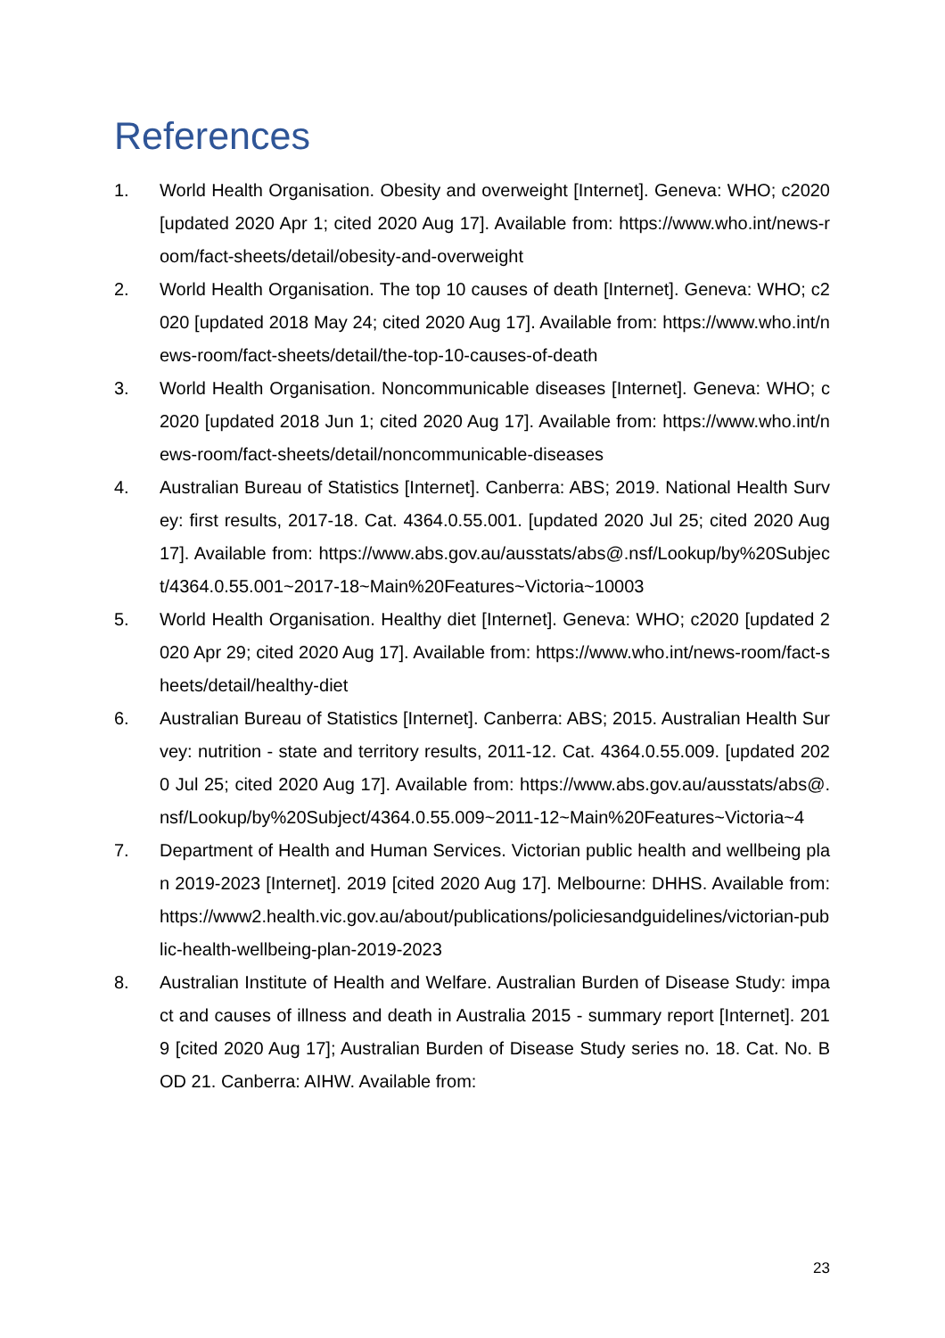References
1. World Health Organisation. Obesity and overweight [Internet]. Geneva: WHO; c2020 [updated 2020 Apr 1; cited 2020 Aug 17]. Available from: https://www.who.int/news-room/fact-sheets/detail/obesity-and-overweight
2. World Health Organisation. The top 10 causes of death [Internet]. Geneva: WHO; c2020 [updated 2018 May 24; cited 2020 Aug 17]. Available from: https://www.who.int/news-room/fact-sheets/detail/the-top-10-causes-of-death
3. World Health Organisation. Noncommunicable diseases [Internet]. Geneva: WHO; c2020 [updated 2018 Jun 1; cited 2020 Aug 17]. Available from: https://www.who.int/news-room/fact-sheets/detail/noncommunicable-diseases
4. Australian Bureau of Statistics [Internet]. Canberra: ABS; 2019. National Health Survey: first results, 2017-18. Cat. 4364.0.55.001. [updated 2020 Jul 25; cited 2020 Aug 17]. Available from: https://www.abs.gov.au/ausstats/abs@.nsf/Lookup/by%20Subject/4364.0.55.001~2017-18~Main%20Features~Victoria~10003
5. World Health Organisation. Healthy diet [Internet]. Geneva: WHO; c2020 [updated 2020 Apr 29; cited 2020 Aug 17]. Available from: https://www.who.int/news-room/fact-sheets/detail/healthy-diet
6. Australian Bureau of Statistics [Internet]. Canberra: ABS; 2015. Australian Health Survey: nutrition - state and territory results, 2011-12. Cat. 4364.0.55.009. [updated 2020 Jul 25; cited 2020 Aug 17]. Available from: https://www.abs.gov.au/ausstats/abs@.nsf/Lookup/by%20Subject/4364.0.55.009~2011-12~Main%20Features~Victoria~4
7. Department of Health and Human Services. Victorian public health and wellbeing plan 2019-2023 [Internet]. 2019 [cited 2020 Aug 17]. Melbourne: DHHS. Available from: https://www2.health.vic.gov.au/about/publications/policiesandguidelines/victorian-public-health-wellbeing-plan-2019-2023
8. Australian Institute of Health and Welfare. Australian Burden of Disease Study: impact and causes of illness and death in Australia 2015 - summary report [Internet]. 2019 [cited 2020 Aug 17]; Australian Burden of Disease Study series no. 18. Cat. No. BOD 21. Canberra: AIHW. Available from:
23